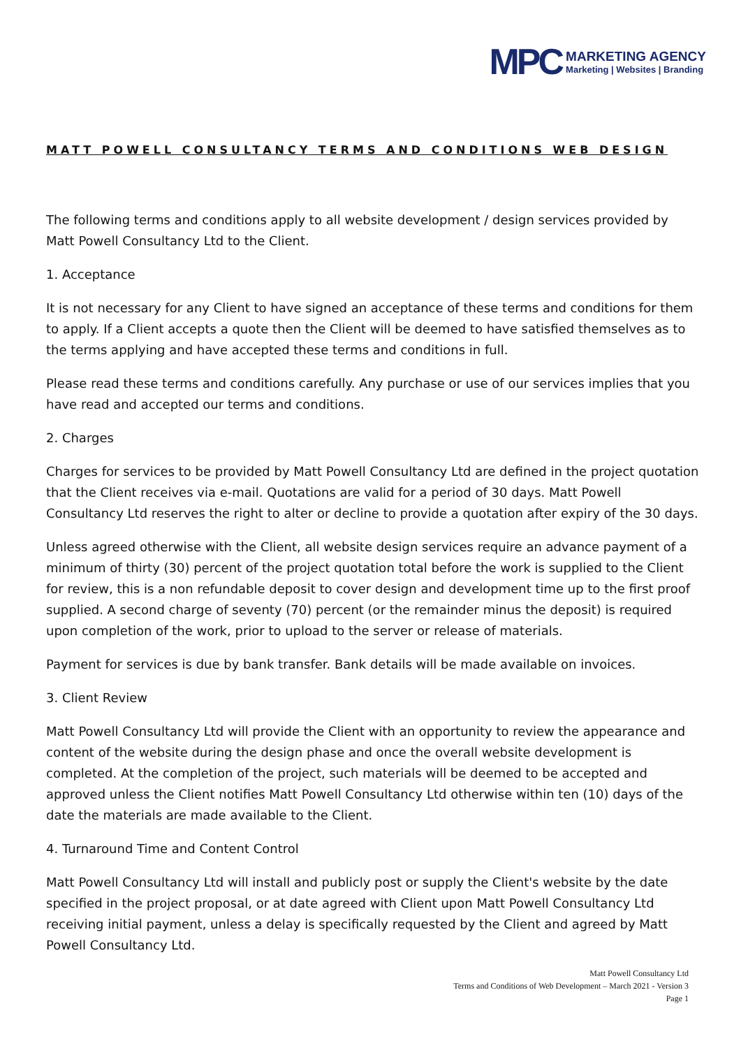MPC
MARKETING AGENCY
Marketing | Websites | Branding
MATT POWELL CONSULTANCY TERMS AND CONDITIONS WEB DESIGN
The following terms and conditions apply to all website development / design services provided by Matt Powell Consultancy Ltd to the Client.
1. Acceptance
It is not necessary for any Client to have signed an acceptance of these terms and conditions for them to apply. If a Client accepts a quote then the Client will be deemed to have satisfied themselves as to the terms applying and have accepted these terms and conditions in full.
Please read these terms and conditions carefully. Any purchase or use of our services implies that you have read and accepted our terms and conditions.
2. Charges
Charges for services to be provided by Matt Powell Consultancy Ltd are defined in the project quotation that the Client receives via e-mail. Quotations are valid for a period of 30 days. Matt Powell Consultancy Ltd reserves the right to alter or decline to provide a quotation after expiry of the 30 days.
Unless agreed otherwise with the Client, all website design services require an advance payment of a minimum of thirty (30) percent of the project quotation total before the work is supplied to the Client for review, this is a non refundable deposit to cover design and development time up to the first proof supplied. A second charge of seventy (70) percent (or the remainder minus the deposit) is required upon completion of the work, prior to upload to the server or release of materials.
Payment for services is due by bank transfer. Bank details will be made available on invoices.
3. Client Review
Matt Powell Consultancy Ltd will provide the Client with an opportunity to review the appearance and content of the website during the design phase and once the overall website development is completed. At the completion of the project, such materials will be deemed to be accepted and approved unless the Client notifies Matt Powell Consultancy Ltd otherwise within ten (10) days of the date the materials are made available to the Client.
4. Turnaround Time and Content Control
Matt Powell Consultancy Ltd will install and publicly post or supply the Client's website by the date specified in the project proposal, or at date agreed with Client upon Matt Powell Consultancy Ltd receiving initial payment, unless a delay is specifically requested by the Client and agreed by Matt Powell Consultancy Ltd.
Matt Powell Consultancy Ltd
Terms and Conditions of Web Development – March 2021 - Version 3
Page 1